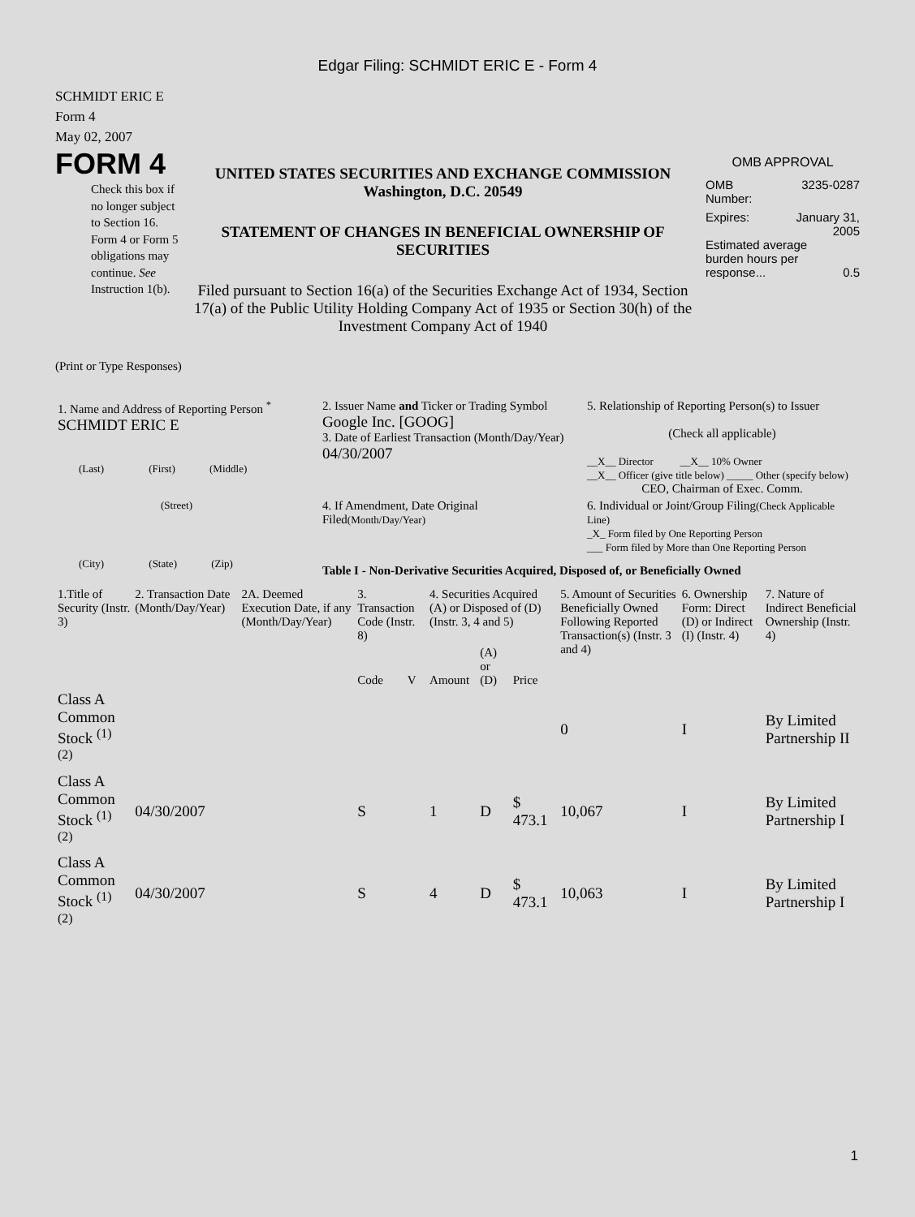Edgar Filing: SCHMIDT ERIC E - Form 4
SCHMIDT ERIC E
Form 4
May 02, 2007
FORM 4
Check this box if no longer subject to Section 16. Form 4 or Form 5 obligations may continue. See Instruction 1(b).
UNITED STATES SECURITIES AND EXCHANGE COMMISSION
Washington, D.C. 20549
STATEMENT OF CHANGES IN BENEFICIAL OWNERSHIP OF SECURITIES
Filed pursuant to Section 16(a) of the Securities Exchange Act of 1934, Section 17(a) of the Public Utility Holding Company Act of 1935 or Section 30(h) of the Investment Company Act of 1940
OMB APPROVAL
OMB
Number: 3235-0287
Expires: January 31,
2005
Estimated average burden hours per response... 0.5
(Print or Type Responses)
| 1. Name and Address of Reporting Person <sup>*</sup> SCHMIDT ERIC E (Last) (First) (Middle) | 2. Issuer Name and Ticker or Trading Symbol Google Inc. [GOOG] 3. Date of Earliest Transaction (Month/Day/Year) 04/30/2007 | 5. Relationship of Reporting Person(s) to Issuer (Check all applicable) __X__ Director __X__ 10% Owner __X__ Officer (give title below) _____ Other (specify below) CEO, Chairman of Exec. Comm. |
| (Street) | 4. If Amendment, Date Original Filed (Month/Day/Year) | 6. Individual or Joint/Group Filing (Check Applicable Line) _X_ Form filed by One Reporting Person ___ Form filed by More than One Reporting Person |
| (City) (State) (Zip) | Table I - Non-Derivative Securities Acquired, Disposed of, or Beneficially Owned | |
| 1.Title of Security (Instr. 3) | 2. Transaction Date (Month/Day/Year) | 2A. Deemed Execution Date, if any (Month/Day/Year) | 3. Transaction Code (Instr. 8) | | 4. Securities Acquired (A) or Disposed of (D) (Instr. 3, 4 and 5) | | | 5. Amount of Securities Beneficially Owned Following Reported Transaction(s) (Instr. 3 and 4) | 6. Ownership Form: Direct (D) or Indirect (I) (Instr. 4) | 7. Nature of Indirect Beneficial Ownership (Instr. 4) |
| --- | --- | --- | --- | --- | --- | --- | --- | --- | --- | --- |
| | | | Code | V | Amount | (A) or (D) | Price | | | |
| Class A Common Stock <sup>(1)</sup> <sup>(2)</sup> | | | | | | | | 0 | I | By Limited Partnership II |
| Class A Common Stock <sup>(1)</sup> <sup>(2)</sup> | 04/30/2007 | | S | | 1 | D | $ 473.1 | 10,067 | I | By Limited Partnership I |
| Class A Common Stock <sup>(1)</sup> <sup>(2)</sup> | 04/30/2007 | | S | | 4 | D | $ 473.1 | 10,063 | I | By Limited Partnership I |
1